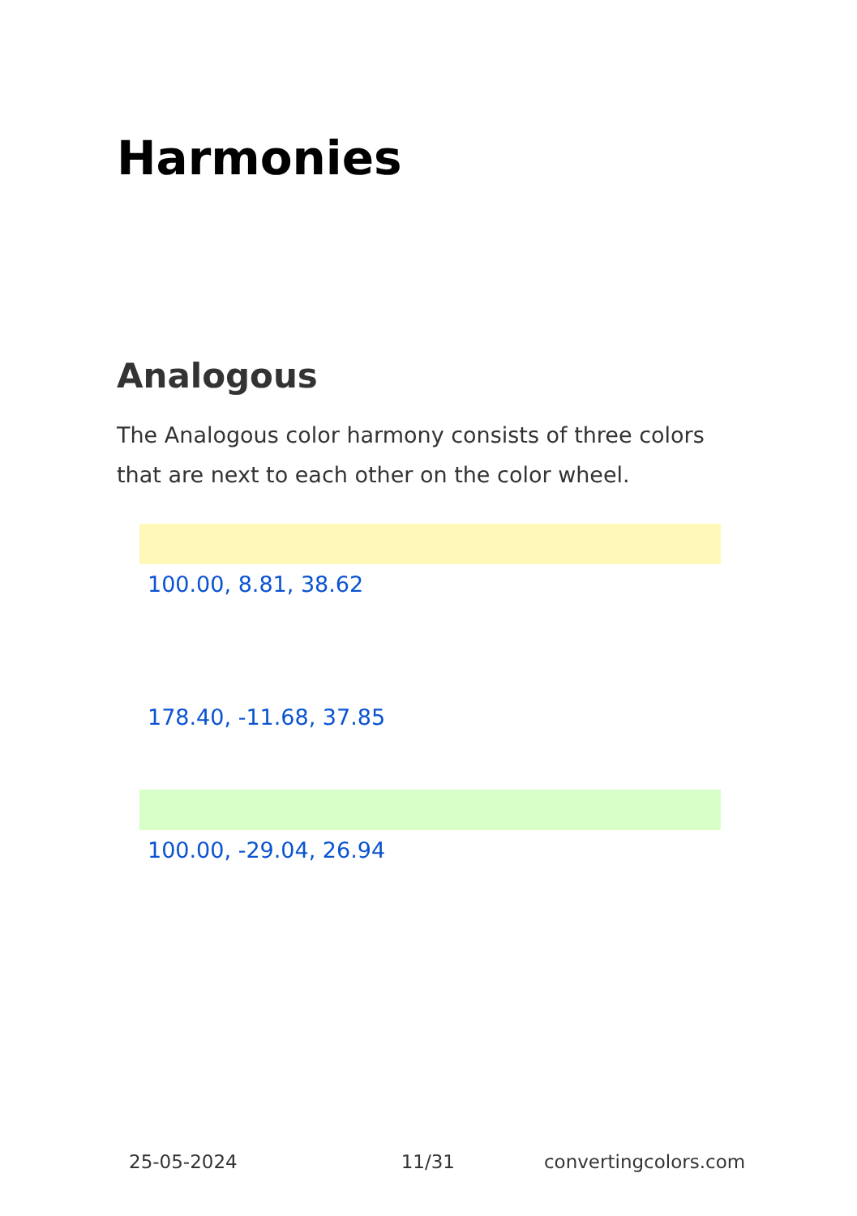Harmonies
Analogous
The Analogous color harmony consists of three colors that are next to each other on the color wheel.
100.00, 8.81, 38.62
178.40, -11.68, 37.85
100.00, -29.04, 26.94
25-05-2024 11/31 convertingcolors.com